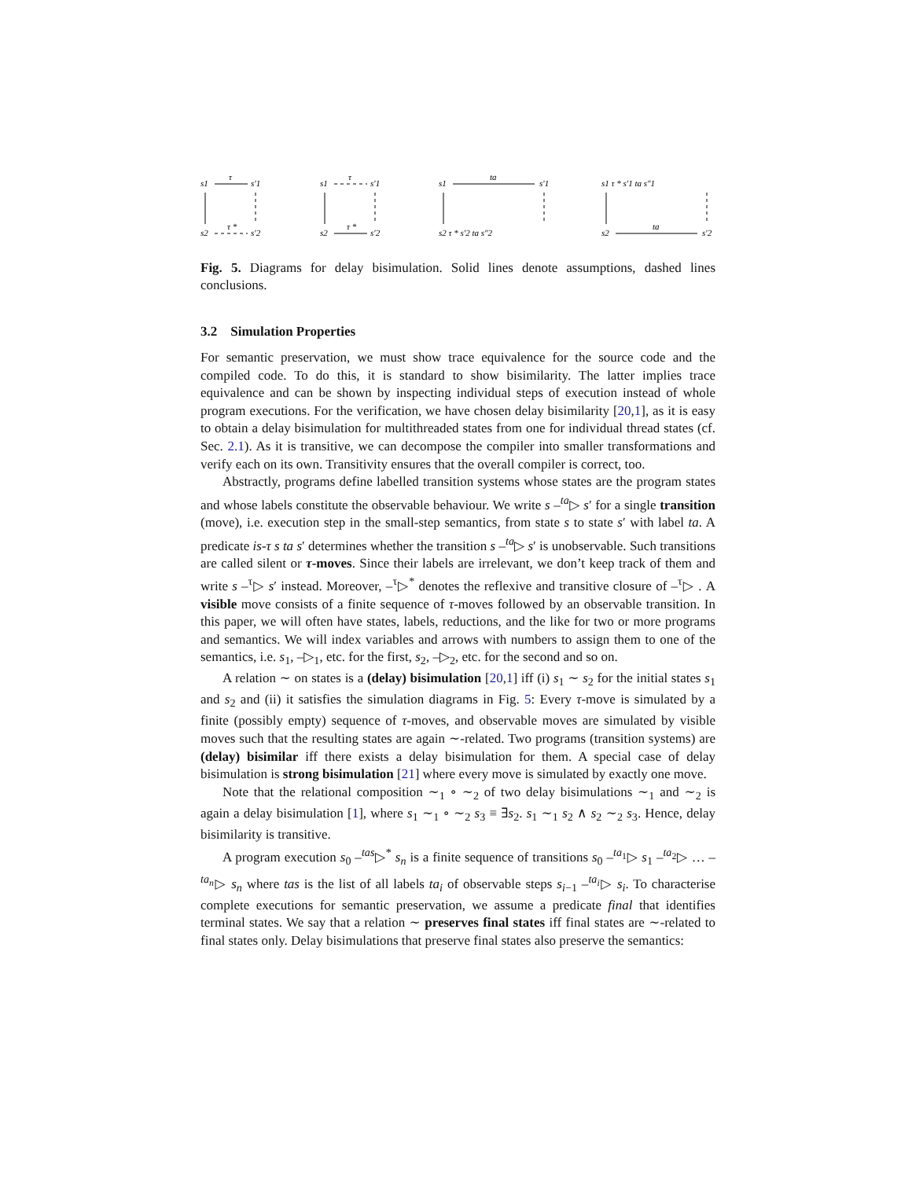s1
τ
s′1
s2
τ *
s′2
s1
τ
s′1
s2
τ *
s′2
s1
ta
s′1
s2 τ * s′2 ta s″2
s1 τ * s′1 ta s″1
s2
ta
s′2
Fig. 5. Diagrams for delay bisimulation. Solid lines denote assumptions, dashed lines conclusions.
3.2 Simulation Properties
For semantic preservation, we must show trace equivalence for the source code and the compiled code. To do this, it is standard to show bisimilarity. The latter implies trace equivalence and can be shown by inspecting individual steps of execution instead of whole program executions. For the verification, we have chosen delay bisimilarity [20,1], as it is easy to obtain a delay bisimulation for multithreaded states from one for individual thread states (cf. Sec. 2.1). As it is transitive, we can decompose the compiler into smaller transformations and verify each on its own. Transitivity ensures that the overall compiler is correct, too.
Abstractly, programs define labelled transition systems whose states are the program states and whose labels constitute the observable behaviour. We write s –<sup>ta</sup>▷ s′ for a single transition (move), i.e. execution step in the small-step semantics, from state s to state s′ with label ta. A predicate is-τ s ta s′ determines whether the transition s –<sup>ta</sup>▷ s′ is unobservable. Such transitions are called silent or τ-moves. Since their labels are irrelevant, we don’t keep track of them and write s –<sup>τ</sup>▷ s′ instead. Moreover, –<sup>τ</sup>▷<sup>*</sup> denotes the reflexive and transitive closure of –<sup>τ</sup>▷ . A visible move consists of a finite sequence of τ-moves followed by an observable transition. In this paper, we will often have states, labels, reductions, and the like for two or more programs and semantics. We will index variables and arrows with numbers to assign them to one of the semantics, i.e. s<sub>1</sub>, –▷<sub>1</sub>, etc. for the first, s<sub>2</sub>, –▷<sub>2</sub>, etc. for the second and so on.
A relation ∼ on states is a (delay) bisimulation [20,1] iff (i) s<sub>1</sub> ∼ s<sub>2</sub> for the initial states s<sub>1</sub> and s<sub>2</sub> and (ii) it satisfies the simulation diagrams in Fig. 5: Every τ-move is simulated by a finite (possibly empty) sequence of τ-moves, and observable moves are simulated by visible moves such that the resulting states are again ∼-related. Two programs (transition systems) are (delay) bisimilar iff there exists a delay bisimulation for them. A special case of delay bisimulation is strong bisimulation [21] where every move is simulated by exactly one move.
Note that the relational composition ∼<sub>1</sub> ∘ ∼<sub>2</sub> of two delay bisimulations ∼<sub>1</sub> and ∼<sub>2</sub> is again a delay bisimulation [1], where s<sub>1</sub> ∼<sub>1</sub> ∘ ∼<sub>2</sub> s<sub>3</sub> ≡ ∃s<sub>2</sub>. s<sub>1</sub> ∼<sub>1</sub> s<sub>2</sub> ∧ s<sub>2</sub> ∼<sub>2</sub> s<sub>3</sub>. Hence, delay bisimilarity is transitive.
A program execution s<sub>0</sub> –<sup>tas</sup>▷<sup>*</sup> s<sub>n</sub> is a finite sequence of transitions s<sub>0</sub> –<sup>ta<sub>1</sub></sup>▷ s<sub>1</sub> –<sup>ta<sub>2</sub></sup>▷ … –<sup>ta<sub>n</sub></sup>▷ s<sub>n</sub> where tas is the list of all labels ta<sub>i</sub> of observable steps s<sub>i−1</sub> –<sup>ta<sub>i</sub></sup>▷ s<sub>i</sub>. To characterise complete executions for semantic preservation, we assume a predicate final that identifies terminal states. We say that a relation ∼ preserves final states iff final states are ∼-related to final states only. Delay bisimulations that preserve final states also preserve the semantics: